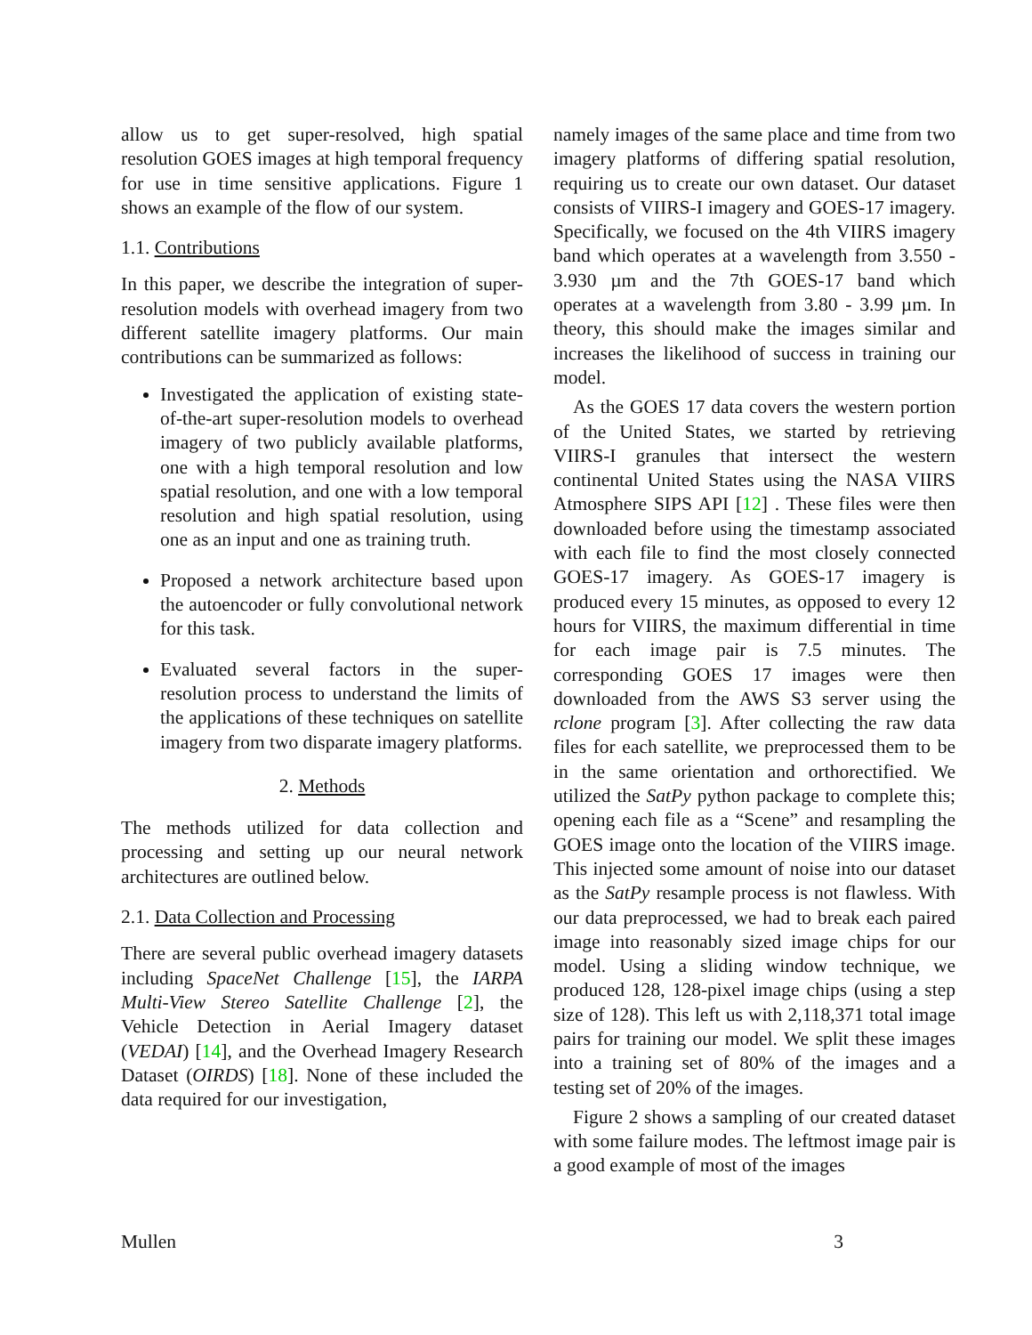allow us to get super-resolved, high spatial resolution GOES images at high temporal frequency for use in time sensitive applications. Figure 1 shows an example of the flow of our system.
1.1. Contributions
In this paper, we describe the integration of super-resolution models with overhead imagery from two different satellite imagery platforms. Our main contributions can be summarized as follows:
Investigated the application of existing state-of-the-art super-resolution models to overhead imagery of two publicly available platforms, one with a high temporal resolution and low spatial resolution, and one with a low temporal resolution and high spatial resolution, using one as an input and one as training truth.
Proposed a network architecture based upon the autoencoder or fully convolutional network for this task.
Evaluated several factors in the super-resolution process to understand the limits of the applications of these techniques on satellite imagery from two disparate imagery platforms.
2. Methods
The methods utilized for data collection and processing and setting up our neural network architectures are outlined below.
2.1. Data Collection and Processing
There are several public overhead imagery datasets including SpaceNet Challenge [15], the IARPA Multi-View Stereo Satellite Challenge [2], the Vehicle Detection in Aerial Imagery dataset (VEDAI) [14], and the Overhead Imagery Research Dataset (OIRDS) [18]. None of these included the data required for our investigation,
namely images of the same place and time from two imagery platforms of differing spatial resolution, requiring us to create our own dataset. Our dataset consists of VIIRS-I imagery and GOES-17 imagery. Specifically, we focused on the 4th VIIRS imagery band which operates at a wavelength from 3.550 - 3.930 µm and the 7th GOES-17 band which operates at a wavelength from 3.80 - 3.99 µm. In theory, this should make the images similar and increases the likelihood of success in training our model.
As the GOES 17 data covers the western portion of the United States, we started by retrieving VIIRS-I granules that intersect the western continental United States using the NASA VIIRS Atmosphere SIPS API [12] . These files were then downloaded before using the timestamp associated with each file to find the most closely connected GOES-17 imagery. As GOES-17 imagery is produced every 15 minutes, as opposed to every 12 hours for VIIRS, the maximum differential in time for each image pair is 7.5 minutes. The corresponding GOES 17 images were then downloaded from the AWS S3 server using the rclone program [3]. After collecting the raw data files for each satellite, we preprocessed them to be in the same orientation and orthorectified. We utilized the SatPy python package to complete this; opening each file as a “Scene” and resampling the GOES image onto the location of the VIIRS image. This injected some amount of noise into our dataset as the SatPy resample process is not flawless. With our data preprocessed, we had to break each paired image into reasonably sized image chips for our model. Using a sliding window technique, we produced 128, 128-pixel image chips (using a step size of 128). This left us with 2,118,371 total image pairs for training our model. We split these images into a training set of 80% of the images and a testing set of 20% of the images.
Figure 2 shows a sampling of our created dataset with some failure modes. The leftmost image pair is a good example of most of the images
Mullen 3